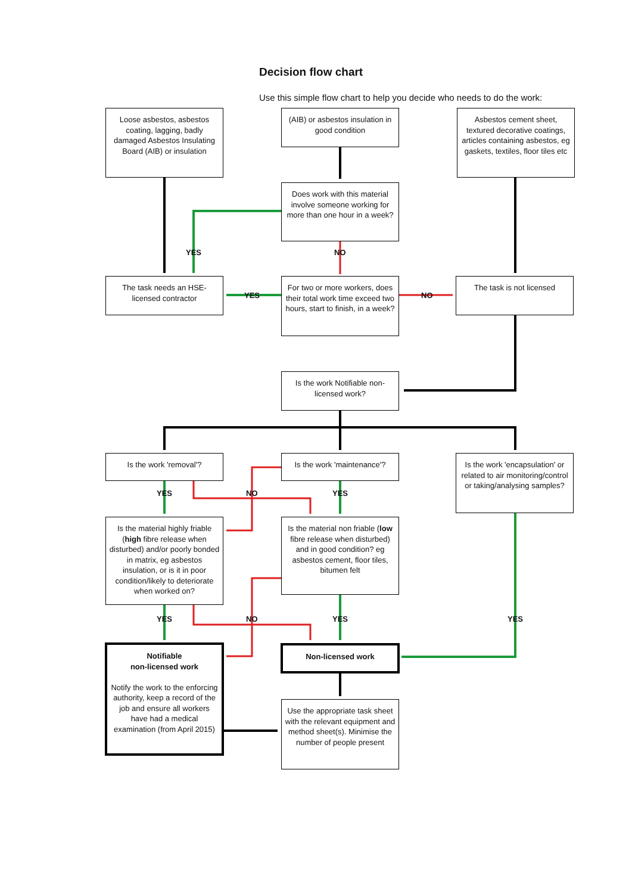Decision flow chart
Use this simple flow chart to help you decide who needs to do the work:
Loose asbestos, asbestos coating, lagging, badly damaged Asbestos Insulating Board (AIB) or insulation
(AIB) or asbestos insulation in good condition
Asbestos cement sheet, textured decorative coatings, articles containing asbestos, eg gaskets, textiles, floor tiles etc
Does work with this material involve someone working for more than one hour in a week?
YES NO
The task needs an HSE-licensed contractor
YES
For two or more workers, does their total work time exceed two hours, start to finish, in a week?
NO
The task is not licensed
Is the work Notifiable non-licensed work?
Is the work 'removal'?
Is the work 'maintenance'?
Is the work 'encapsulation' or related to air monitoring/control or taking/analysing samples?
YES NO YES
Is the material highly friable (high fibre release when disturbed) and/or poorly bonded in matrix, eg asbestos insulation, or is it in poor condition/likely to deteriorate when worked on?
Is the material non friable (low fibre release when disturbed) and in good condition? eg asbestos cement, floor tiles, bitumen felt
YES NO YES YES
Notifiable
non-licensed work
Notify the work to the enforcing authority, keep a record of the job and ensure all workers have had a medical examination (from April 2015)
Non-licensed work
Use the appropriate task sheet with the relevant equipment and method sheet(s). Minimise the number of people present